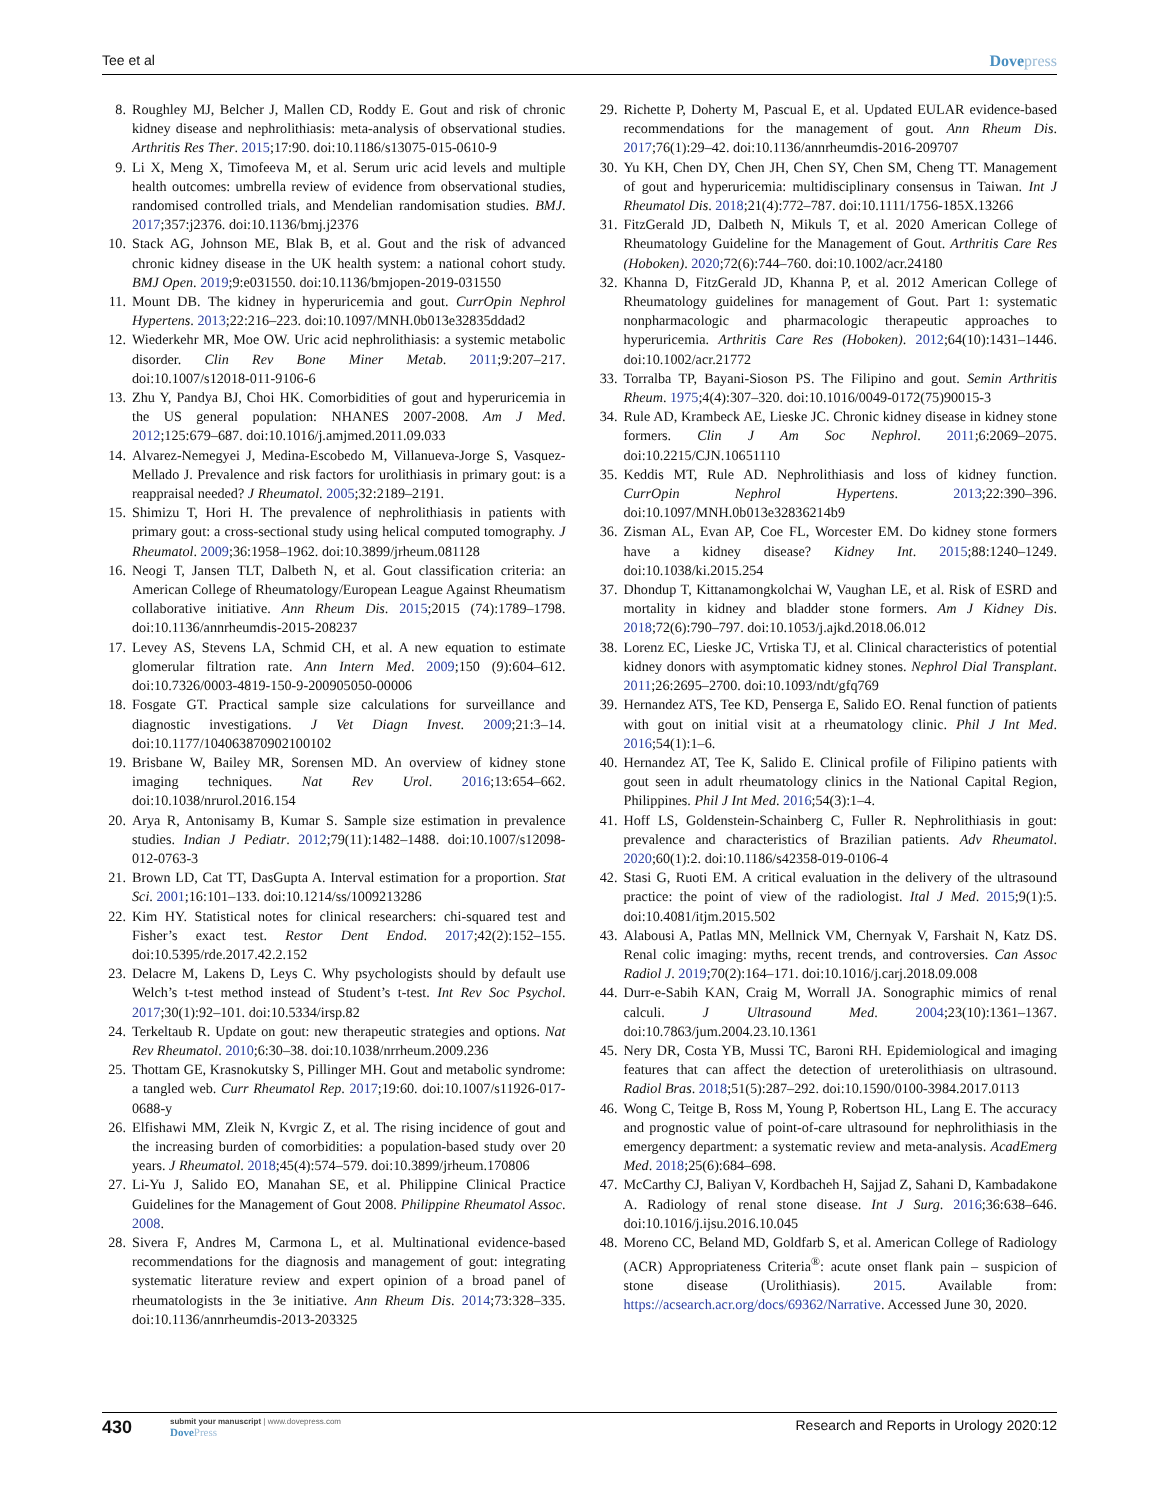Tee et al Dovepress
8. Roughley MJ, Belcher J, Mallen CD, Roddy E. Gout and risk of chronic kidney disease and nephrolithiasis: meta-analysis of observational studies. Arthritis Res Ther. 2015;17:90. doi:10.1186/s13075-015-0610-9
9. Li X, Meng X, Timofeeva M, et al. Serum uric acid levels and multiple health outcomes: umbrella review of evidence from observational studies, randomised controlled trials, and Mendelian randomisation studies. BMJ. 2017;357:j2376. doi:10.1136/bmj.j2376
10.
Stack AG, Johnson ME, Blak B, et al. Gout and the risk of advanced chronic kidney disease in the UK health system: a national cohort study. BMJ Open. 2019;9:e031550. doi:10.1136/bmjopen-2019-031550
11.
Mount DB. The kidney in hyperuricemia and gout. CurrOpin Nephrol Hypertens. 2013;22:216–223. doi:10.1097/MNH.0b013e32835ddad2
12.
Wiederkehr MR, Moe OW. Uric acid nephrolithiasis: a systemic metabolic disorder. Clin Rev Bone Miner Metab. 2011;9:207–217. doi:10.1007/s12018-011-9106-6
13.
Zhu Y, Pandya BJ, Choi HK. Comorbidities of gout and hyperuricemia in the US general population: NHANES 2007-2008. Am J Med. 2012;125:679–687. doi:10.1016/j.amjmed.2011.09.033
14.
Alvarez-Nemegyei J, Medina-Escobedo M, Villanueva-Jorge S, Vasquez-Mellado J. Prevalence and risk factors for urolithiasis in primary gout: is a reappraisal needed? J Rheumatol. 2005;32:2189–2191.
15.
Shimizu T, Hori H. The prevalence of nephrolithiasis in patients with primary gout: a cross-sectional study using helical computed tomography. J Rheumatol. 2009;36:1958–1962. doi:10.3899/jrheum.081128
16.
Neogi T, Jansen TLT, Dalbeth N, et al. Gout classification criteria: an American College of Rheumatology/European League Against Rheumatism collaborative initiative. Ann Rheum Dis. 2015;2015 (74):1789–1798. doi:10.1136/annrheumdis-2015-208237
17.
Levey AS, Stevens LA, Schmid CH, et al. A new equation to estimate glomerular filtration rate. Ann Intern Med. 2009;150 (9):604–612. doi:10.7326/0003-4819-150-9-200905050-00006
18.
Fosgate GT. Practical sample size calculations for surveillance and diagnostic investigations. J Vet Diagn Invest. 2009;21:3–14. doi:10.1177/104063870902100102
19.
Brisbane W, Bailey MR, Sorensen MD. An overview of kidney stone imaging techniques. Nat Rev Urol. 2016;13:654–662. doi:10.1038/nrurol.2016.154
20.
Arya R, Antonisamy B, Kumar S. Sample size estimation in prevalence studies. Indian J Pediatr. 2012;79(11):1482–1488. doi:10.1007/s12098-012-0763-3
21.
Brown LD, Cat TT, DasGupta A. Interval estimation for a proportion. Stat Sci. 2001;16:101–133. doi:10.1214/ss/1009213286
22.
Kim HY. Statistical notes for clinical researchers: chi-squared test and Fisher’s exact test. Restor Dent Endod. 2017;42(2):152–155. doi:10.5395/rde.2017.42.2.152
23.
Delacre M, Lakens D, Leys C. Why psychologists should by default use Welch’s t-test method instead of Student’s t-test. Int Rev Soc Psychol. 2017;30(1):92–101. doi:10.5334/irsp.82
24.
Terkeltaub R. Update on gout: new therapeutic strategies and options. Nat Rev Rheumatol. 2010;6:30–38. doi:10.1038/nrrheum.2009.236
25.
Thottam GE, Krasnokutsky S, Pillinger MH. Gout and metabolic syndrome: a tangled web. Curr Rheumatol Rep. 2017;19:60. doi:10.1007/s11926-017-0688-y
26.
Elfishawi MM, Zleik N, Kvrgic Z, et al. The rising incidence of gout and the increasing burden of comorbidities: a population-based study over 20 years. J Rheumatol. 2018;45(4):574–579. doi:10.3899/jrheum.170806
27.
Li-Yu J, Salido EO, Manahan SE, et al. Philippine Clinical Practice Guidelines for the Management of Gout 2008. Philippine Rheumatol Assoc. 2008.
28.
Sivera F, Andres M, Carmona L, et al. Multinational evidence-based recommendations for the diagnosis and management of gout: integrating systematic literature review and expert opinion of a broad panel of rheumatologists in the 3e initiative. Ann Rheum Dis. 2014;73:328–335. doi:10.1136/annrheumdis-2013-203325
29.
Richette P, Doherty M, Pascual E, et al. Updated EULAR evidence-based recommendations for the management of gout. Ann Rheum Dis. 2017;76(1):29–42. doi:10.1136/annrheumdis-2016-209707
30.
Yu KH, Chen DY, Chen JH, Chen SY, Chen SM, Cheng TT. Management of gout and hyperuricemia: multidisciplinary consensus in Taiwan. Int J Rheumatol Dis. 2018;21(4):772–787. doi:10.1111/1756-185X.13266
31.
FitzGerald JD, Dalbeth N, Mikuls T, et al. 2020 American College of Rheumatology Guideline for the Management of Gout. Arthritis Care Res (Hoboken). 2020;72(6):744–760. doi:10.1002/acr.24180
32.
Khanna D, FitzGerald JD, Khanna P, et al. 2012 American College of Rheumatology guidelines for management of Gout. Part 1: systematic nonpharmacologic and pharmacologic therapeutic approaches to hyperuricemia. Arthritis Care Res (Hoboken). 2012;64(10):1431–1446. doi:10.1002/acr.21772
33.
Torralba TP, Bayani-Sioson PS. The Filipino and gout. Semin Arthritis Rheum. 1975;4(4):307–320. doi:10.1016/0049-0172(75)90015-3
34.
Rule AD, Krambeck AE, Lieske JC. Chronic kidney disease in kidney stone formers. Clin J Am Soc Nephrol. 2011;6:2069–2075. doi:10.2215/CJN.10651110
35.
Keddis MT, Rule AD. Nephrolithiasis and loss of kidney function. CurrOpin Nephrol Hypertens. 2013;22:390–396. doi:10.1097/MNH.0b013e32836214b9
36.
Zisman AL, Evan AP, Coe FL, Worcester EM. Do kidney stone formers have a kidney disease? Kidney Int. 2015;88:1240–1249. doi:10.1038/ki.2015.254
37.
Dhondup T, Kittanamongkolchai W, Vaughan LE, et al. Risk of ESRD and mortality in kidney and bladder stone formers. Am J Kidney Dis. 2018;72(6):790–797. doi:10.1053/j.ajkd.2018.06.012
38.
Lorenz EC, Lieske JC, Vrtiska TJ, et al. Clinical characteristics of potential kidney donors with asymptomatic kidney stones. Nephrol Dial Transplant. 2011;26:2695–2700. doi:10.1093/ndt/gfq769
39.
Hernandez ATS, Tee KD, Penserga E, Salido EO. Renal function of patients with gout on initial visit at a rheumatology clinic. Phil J Int Med. 2016;54(1):1–6.
40.
Hernandez AT, Tee K, Salido E. Clinical profile of Filipino patients with gout seen in adult rheumatology clinics in the National Capital Region, Philippines. Phil J Int Med. 2016;54(3):1–4.
41.
Hoff LS, Goldenstein-Schainberg C, Fuller R. Nephrolithiasis in gout: prevalence and characteristics of Brazilian patients. Adv Rheumatol. 2020;60(1):2. doi:10.1186/s42358-019-0106-4
42.
Stasi G, Ruoti EM. A critical evaluation in the delivery of the ultrasound practice: the point of view of the radiologist. Ital J Med. 2015;9(1):5. doi:10.4081/itjm.2015.502
43.
Alabousi A, Patlas MN, Mellnick VM, Chernyak V, Farshait N, Katz DS. Renal colic imaging: myths, recent trends, and controversies. Can Assoc Radiol J. 2019;70(2):164–171. doi:10.1016/j.carj.2018.09.008
44.
Durr-e-Sabih KAN, Craig M, Worrall JA. Sonographic mimics of renal calculi. J Ultrasound Med. 2004;23(10):1361–1367. doi:10.7863/jum.2004.23.10.1361
45.
Nery DR, Costa YB, Mussi TC, Baroni RH. Epidemiological and imaging features that can affect the detection of ureterolithiasis on ultrasound. Radiol Bras. 2018;51(5):287–292. doi:10.1590/0100-3984.2017.0113
46.
Wong C, Teitge B, Ross M, Young P, Robertson HL, Lang E. The accuracy and prognostic value of point-of-care ultrasound for nephrolithiasis in the emergency department: a systematic review and meta-analysis. AcadEmerg Med. 2018;25(6):684–698.
47.
McCarthy CJ, Baliyan V, Kordbacheh H, Sajjad Z, Sahani D, Kambadakone A. Radiology of renal stone disease. Int J Surg. 2016;36:638–646. doi:10.1016/j.ijsu.2016.10.045
48.
Moreno CC, Beland MD, Goldfarb S, et al. American College of Radiology (ACR) Appropriateness Criteria<sup>®</sup>: acute onset flank pain – suspicion of stone disease (Urolithiasis). 2015. Available from: https://acsearch.acr.org/docs/69362/Narrative. Accessed June 30, 2020.
430
submit your manuscript | www.dovepress.com
DovePress
Research and Reports in Urology 2020:12